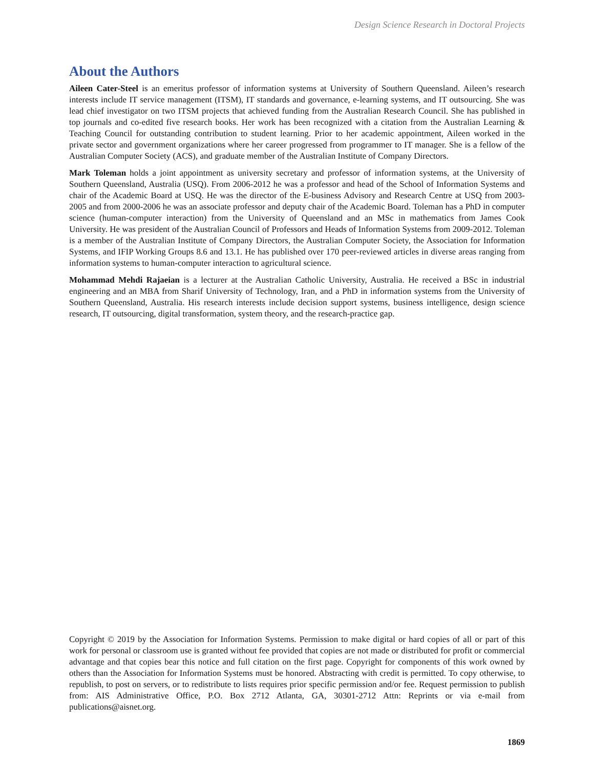Design Science Research in Doctoral Projects
About the Authors
Aileen Cater-Steel is an emeritus professor of information systems at University of Southern Queensland. Aileen’s research interests include IT service management (ITSM), IT standards and governance, e-learning systems, and IT outsourcing. She was lead chief investigator on two ITSM projects that achieved funding from the Australian Research Council. She has published in top journals and co-edited five research books. Her work has been recognized with a citation from the Australian Learning & Teaching Council for outstanding contribution to student learning. Prior to her academic appointment, Aileen worked in the private sector and government organizations where her career progressed from programmer to IT manager. She is a fellow of the Australian Computer Society (ACS), and graduate member of the Australian Institute of Company Directors.
Mark Toleman holds a joint appointment as university secretary and professor of information systems, at the University of Southern Queensland, Australia (USQ). From 2006-2012 he was a professor and head of the School of Information Systems and chair of the Academic Board at USQ. He was the director of the E-business Advisory and Research Centre at USQ from 2003-2005 and from 2000-2006 he was an associate professor and deputy chair of the Academic Board. Toleman has a PhD in computer science (human-computer interaction) from the University of Queensland and an MSc in mathematics from James Cook University. He was president of the Australian Council of Professors and Heads of Information Systems from 2009-2012. Toleman is a member of the Australian Institute of Company Directors, the Australian Computer Society, the Association for Information Systems, and IFIP Working Groups 8.6 and 13.1. He has published over 170 peer-reviewed articles in diverse areas ranging from information systems to human-computer interaction to agricultural science.
Mohammad Mehdi Rajaeian is a lecturer at the Australian Catholic University, Australia. He received a BSc in industrial engineering and an MBA from Sharif University of Technology, Iran, and a PhD in information systems from the University of Southern Queensland, Australia. His research interests include decision support systems, business intelligence, design science research, IT outsourcing, digital transformation, system theory, and the research-practice gap.
Copyright © 2019 by the Association for Information Systems. Permission to make digital or hard copies of all or part of this work for personal or classroom use is granted without fee provided that copies are not made or distributed for profit or commercial advantage and that copies bear this notice and full citation on the first page. Copyright for components of this work owned by others than the Association for Information Systems must be honored. Abstracting with credit is permitted. To copy otherwise, to republish, to post on servers, or to redistribute to lists requires prior specific permission and/or fee. Request permission to publish from: AIS Administrative Office, P.O. Box 2712 Atlanta, GA, 30301-2712 Attn: Reprints or via e-mail from publications@aisnet.org.
1869